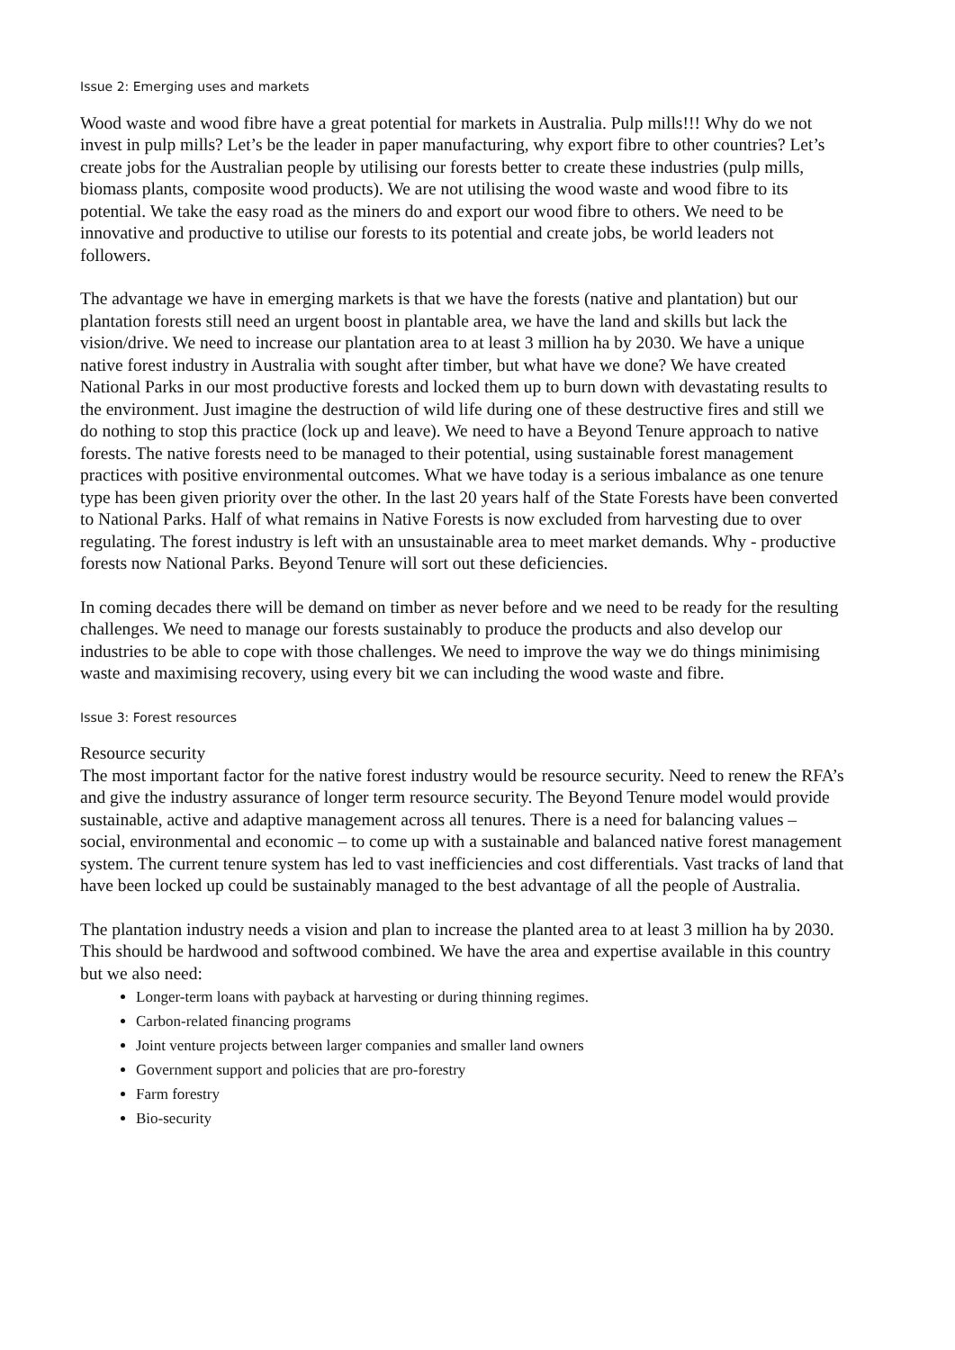Issue 2: Emerging uses and markets
Wood waste and wood fibre have a great potential for markets in Australia. Pulp mills!!! Why do we not invest in pulp mills? Let’s be the leader in paper manufacturing, why export fibre to other countries? Let’s create jobs for the Australian people by utilising our forests better to create these industries (pulp mills, biomass plants, composite wood products). We are not utilising the wood waste and wood fibre to its potential. We take the easy road as the miners do and export our wood fibre to others. We need to be innovative and productive to utilise our forests to its potential and create jobs, be world leaders not followers.
The advantage we have in emerging markets is that we have the forests (native and plantation) but our plantation forests still need an urgent boost in plantable area, we have the land and skills but lack the vision/drive. We need to increase our plantation area to at least 3 million ha by 2030. We have a unique native forest industry in Australia with sought after timber, but what have we done? We have created National Parks in our most productive forests and locked them up to burn down with devastating results to the environment. Just imagine the destruction of wild life during one of these destructive fires and still we do nothing to stop this practice (lock up and leave). We need to have a Beyond Tenure approach to native forests. The native forests need to be managed to their potential, using sustainable forest management practices with positive environmental outcomes. What we have today is a serious imbalance as one tenure type has been given priority over the other. In the last 20 years half of the State Forests have been converted to National Parks. Half of what remains in Native Forests is now excluded from harvesting due to over regulating. The forest industry is left with an unsustainable area to meet market demands. Why - productive forests now National Parks. Beyond Tenure will sort out these deficiencies.
In coming decades there will be demand on timber as never before and we need to be ready for the resulting challenges. We need to manage our forests sustainably to produce the products and also develop our industries to be able to cope with those challenges. We need to improve the way we do things minimising waste and maximising recovery, using every bit we can including the wood waste and fibre.
Issue 3: Forest resources
Resource security
The most important factor for the native forest industry would be resource security. Need to renew the RFA’s and give the industry assurance of longer term resource security. The Beyond Tenure model would provide sustainable, active and adaptive management across all tenures. There is a need for balancing values – social, environmental and economic – to come up with a sustainable and balanced native forest management system. The current tenure system has led to vast inefficiencies and cost differentials. Vast tracks of land that have been locked up could be sustainably managed to the best advantage of all the people of Australia.
The plantation industry needs a vision and plan to increase the planted area to at least 3 million ha by 2030. This should be hardwood and softwood combined. We have the area and expertise available in this country but we also need:
Longer-term loans with payback at harvesting or during thinning regimes.
Carbon-related financing programs
Joint venture projects between larger companies and smaller land owners
Government support and policies that are pro-forestry
Farm forestry
Bio-security